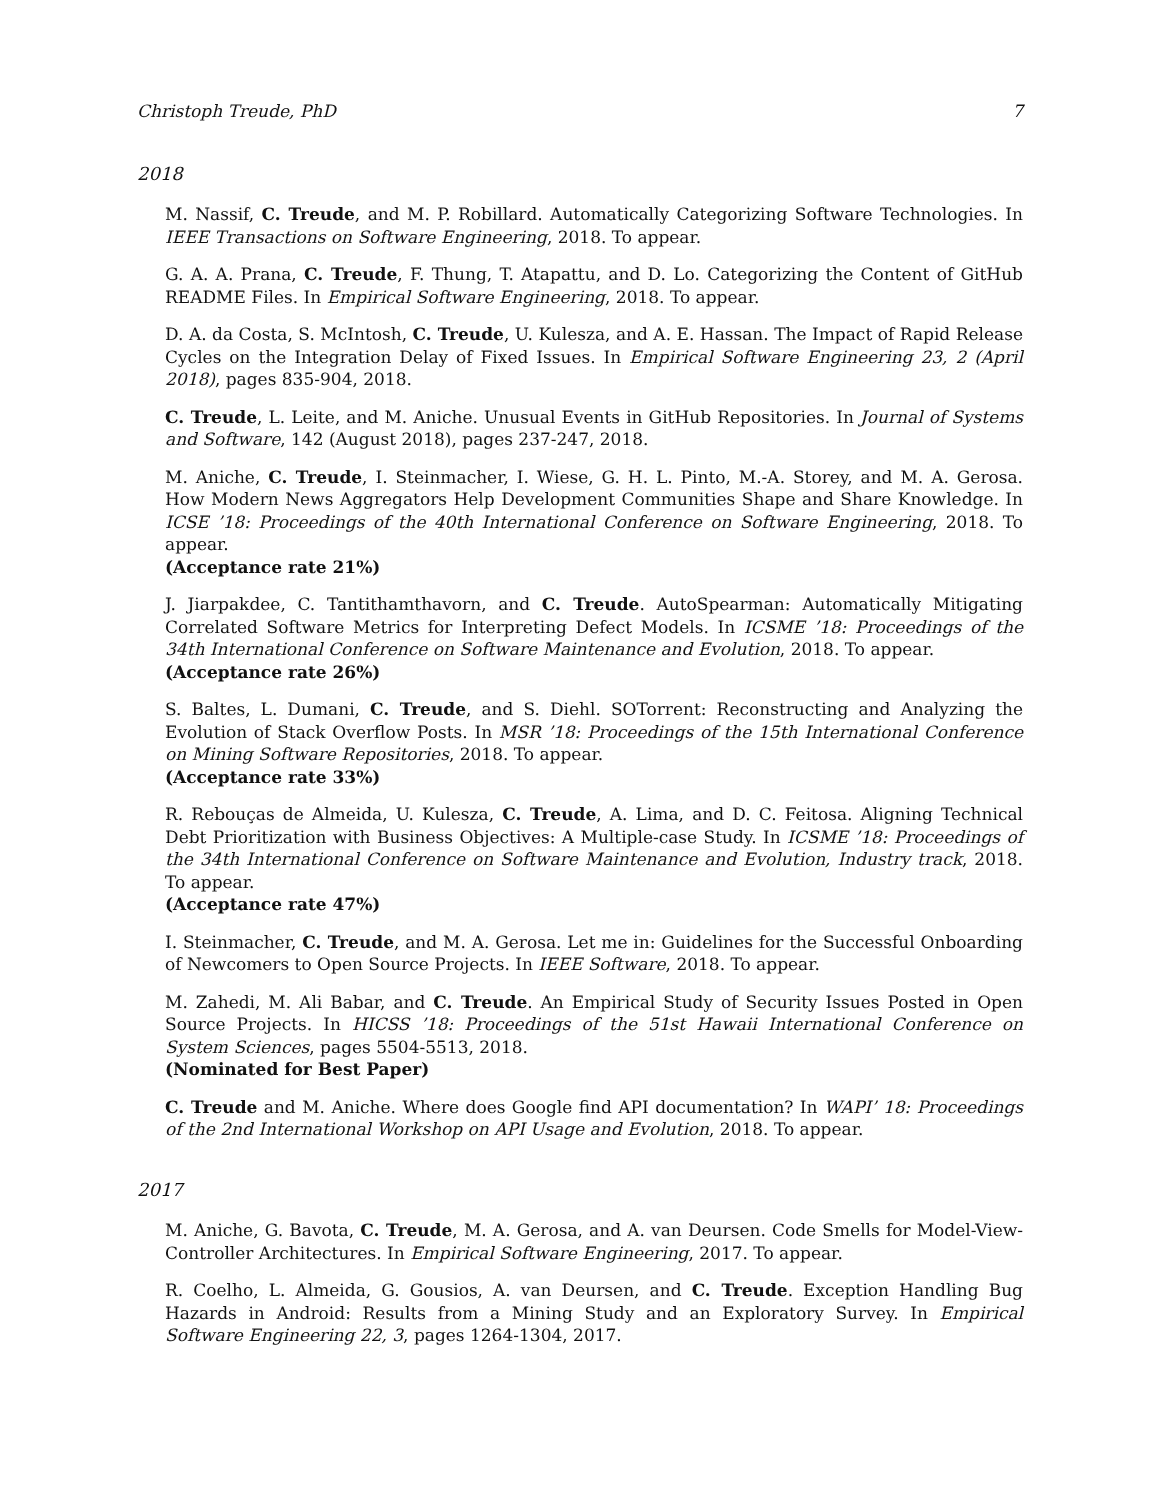Christoph Treude, PhD 7
2018
M. Nassif, C. Treude, and M. P. Robillard. Automatically Categorizing Software Technologies. In IEEE Transactions on Software Engineering, 2018. To appear.
G. A. A. Prana, C. Treude, F. Thung, T. Atapattu, and D. Lo. Categorizing the Content of GitHub README Files. In Empirical Software Engineering, 2018. To appear.
D. A. da Costa, S. McIntosh, C. Treude, U. Kulesza, and A. E. Hassan. The Impact of Rapid Release Cycles on the Integration Delay of Fixed Issues. In Empirical Software Engineering 23, 2 (April 2018), pages 835-904, 2018.
C. Treude, L. Leite, and M. Aniche. Unusual Events in GitHub Repositories. In Journal of Systems and Software, 142 (August 2018), pages 237-247, 2018.
M. Aniche, C. Treude, I. Steinmacher, I. Wiese, G. H. L. Pinto, M.-A. Storey, and M. A. Gerosa. How Modern News Aggregators Help Development Communities Shape and Share Knowledge. In ICSE ’18: Proceedings of the 40th International Conference on Software Engineering, 2018. To appear.
(Acceptance rate 21%)
J. Jiarpakdee, C. Tantithamthavorn, and C. Treude. AutoSpearman: Automatically Mitigating Correlated Software Metrics for Interpreting Defect Models. In ICSME ’18: Proceedings of the 34th International Conference on Software Maintenance and Evolution, 2018. To appear.
(Acceptance rate 26%)
S. Baltes, L. Dumani, C. Treude, and S. Diehl. SOTorrent: Reconstructing and Analyzing the Evolution of Stack Overflow Posts. In MSR ’18: Proceedings of the 15th International Conference on Mining Software Repositories, 2018. To appear.
(Acceptance rate 33%)
R. Rebouças de Almeida, U. Kulesza, C. Treude, A. Lima, and D. C. Feitosa. Aligning Technical Debt Prioritization with Business Objectives: A Multiple-case Study. In ICSME ’18: Proceedings of the 34th International Conference on Software Maintenance and Evolution, Industry track, 2018. To appear.
(Acceptance rate 47%)
I. Steinmacher, C. Treude, and M. A. Gerosa. Let me in: Guidelines for the Successful Onboarding of Newcomers to Open Source Projects. In IEEE Software, 2018. To appear.
M. Zahedi, M. Ali Babar, and C. Treude. An Empirical Study of Security Issues Posted in Open Source Projects. In HICSS ’18: Proceedings of the 51st Hawaii International Conference on System Sciences, pages 5504-5513, 2018.
(Nominated for Best Paper)
C. Treude and M. Aniche. Where does Google find API documentation? In WAPI’ 18: Proceedings of the 2nd International Workshop on API Usage and Evolution, 2018. To appear.
2017
M. Aniche, G. Bavota, C. Treude, M. A. Gerosa, and A. van Deursen. Code Smells for Model-View-Controller Architectures. In Empirical Software Engineering, 2017. To appear.
R. Coelho, L. Almeida, G. Gousios, A. van Deursen, and C. Treude. Exception Handling Bug Hazards in Android: Results from a Mining Study and an Exploratory Survey. In Empirical Software Engineering 22, 3, pages 1264-1304, 2017.